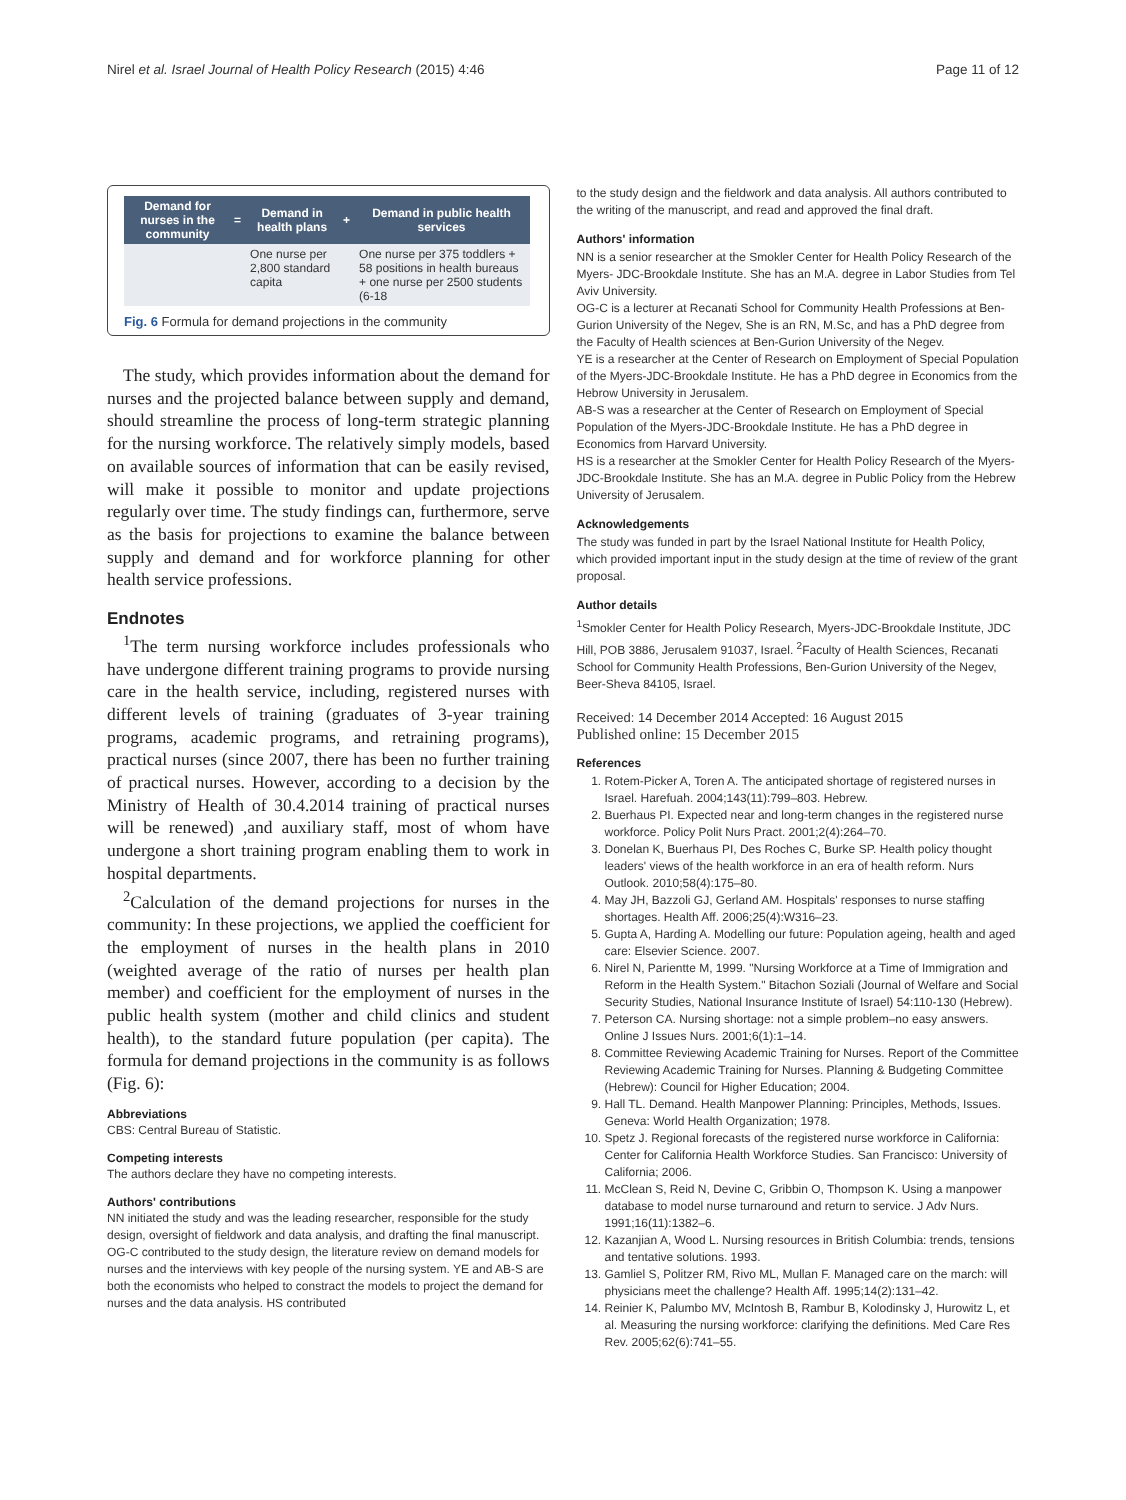Nirel et al. Israel Journal of Health Policy Research (2015) 4:46 Page 11 of 12
| Demand for nurses in the community | = | Demand in health plans | + | Demand in public health services |
| --- | --- | --- | --- | --- |
| | | One nurse per 2,800 standard capita | | One nurse per 375 toddlers + 58 positions in health bureaus + one nurse per 2500 students (6-18 |
Fig. 6 Formula for demand projections in the community
The study, which provides information about the demand for nurses and the projected balance between supply and demand, should streamline the process of long-term strategic planning for the nursing workforce. The relatively simply models, based on available sources of information that can be easily revised, will make it possible to monitor and update projections regularly over time. The study findings can, furthermore, serve as the basis for projections to examine the balance between supply and demand and for workforce planning for other health service professions.
Endnotes
<sup>1</sup> The term nursing workforce includes professionals who have undergone different training programs to provide nursing care in the health service, including, registered nurses with different levels of training (graduates of 3-year training programs, academic programs, and retraining programs), practical nurses (since 2007, there has been no further training of practical nurses. However, according to a decision by the Ministry of Health of 30.4.2014 training of practical nurses will be renewed) ,and auxiliary staff, most of whom have undergone a short training program enabling them to work in hospital departments.
<sup>2</sup> Calculation of the demand projections for nurses in the community: In these projections, we applied the coefficient for the employment of nurses in the health plans in 2010 (weighted average of the ratio of nurses per health plan member) and coefficient for the employment of nurses in the public health system (mother and child clinics and student health), to the standard future population (per capita). The formula for demand projections in the community is as follows (Fig. 6):
Abbreviations
CBS: Central Bureau of Statistic.
Competing interests
The authors declare they have no competing interests.
Authors' contributions
NN initiated the study and was the leading researcher, responsible for the study design, oversight of fieldwork and data analysis, and drafting the final manuscript. OG-C contributed to the study design, the literature review on demand models for nurses and the interviews with key people of the nursing system. YE and AB-S are both the economists who helped to constract the models to project the demand for nurses and the data analysis. HS contributed
to the study design and the fieldwork and data analysis. All authors contributed to the writing of the manuscript, and read and approved the final draft.
Authors' information
NN is a senior researcher at the Smokler Center for Health Policy Research of the Myers- JDC-Brookdale Institute. She has an M.A. degree in Labor Studies from Tel Aviv University.
OG-C is a lecturer at Recanati School for Community Health Professions at Ben-Gurion University of the Negev, She is an RN, M.Sc, and has a PhD degree from the Faculty of Health sciences at Ben-Gurion University of the Negev.
YE is a researcher at the Center of Research on Employment of Special Population of the Myers-JDC-Brookdale Institute. He has a PhD degree in Economics from the Hebrow University in Jerusalem.
AB-S was a researcher at the Center of Research on Employment of Special Population of the Myers-JDC-Brookdale Institute. He has a PhD degree in Economics from Harvard University.
HS is a researcher at the Smokler Center for Health Policy Research of the Myers- JDC-Brookdale Institute. She has an M.A. degree in Public Policy from the Hebrew University of Jerusalem.
Acknowledgements
The study was funded in part by the Israel National Institute for Health Policy, which provided important input in the study design at the time of review of the grant proposal.
Author details
<sup>1</sup> Smokler Center for Health Policy Research, Myers-JDC-Brookdale Institute, JDC Hill, POB 3886, Jerusalem 91037, Israel. <sup>2</sup>Faculty of Health Sciences, Recanati School for Community Health Professions, Ben-Gurion University of the Negev, Beer-Sheva 84105, Israel.
Received: 14 December 2014 Accepted: 16 August 2015
Published online: 15 December 2015
References
1. Rotem-Picker A, Toren A. The anticipated shortage of registered nurses in Israel. Harefuah. 2004;143(11):799–803. Hebrew.
2. Buerhaus PI. Expected near and long-term changes in the registered nurse workforce. Policy Polit Nurs Pract. 2001;2(4):264–70.
3. Donelan K, Buerhaus PI, Des Roches C, Burke SP. Health policy thought leaders' views of the health workforce in an era of health reform. Nurs Outlook. 2010;58(4):175–80.
4. May JH, Bazzoli GJ, Gerland AM. Hospitals' responses to nurse staffing shortages. Health Aff. 2006;25(4):W316–23.
5. Gupta A, Harding A. Modelling our future: Population ageing, health and aged care: Elsevier Science. 2007.
6. Nirel N, Parientte M, 1999. "Nursing Workforce at a Time of Immigration and Reform in the Health System." Bitachon Soziali (Journal of Welfare and Social Security Studies, National Insurance Institute of Israel) 54:110-130 (Hebrew).
7. Peterson CA. Nursing shortage: not a simple problem–no easy answers. Online J Issues Nurs. 2001;6(1):1–14.
8. Committee Reviewing Academic Training for Nurses. Report of the Committee Reviewing Academic Training for Nurses. Planning & Budgeting Committee (Hebrew): Council for Higher Education; 2004.
9. Hall TL. Demand. Health Manpower Planning: Principles, Methods, Issues. Geneva: World Health Organization; 1978.
10. Spetz J. Regional forecasts of the registered nurse workforce in California: Center for California Health Workforce Studies. San Francisco: University of California; 2006.
11. McClean S, Reid N, Devine C, Gribbin O, Thompson K. Using a manpower database to model nurse turnaround and return to service. J Adv Nurs. 1991;16(11):1382–6.
12. Kazanjian A, Wood L. Nursing resources in British Columbia: trends, tensions and tentative solutions. 1993.
13. Gamliel S, Politzer RM, Rivo ML, Mullan F. Managed care on the march: will physicians meet the challenge? Health Aff. 1995;14(2):131–42.
14. Reinier K, Palumbo MV, McIntosh B, Rambur B, Kolodinsky J, Hurowitz L, et al. Measuring the nursing workforce: clarifying the definitions. Med Care Res Rev. 2005;62(6):741–55.